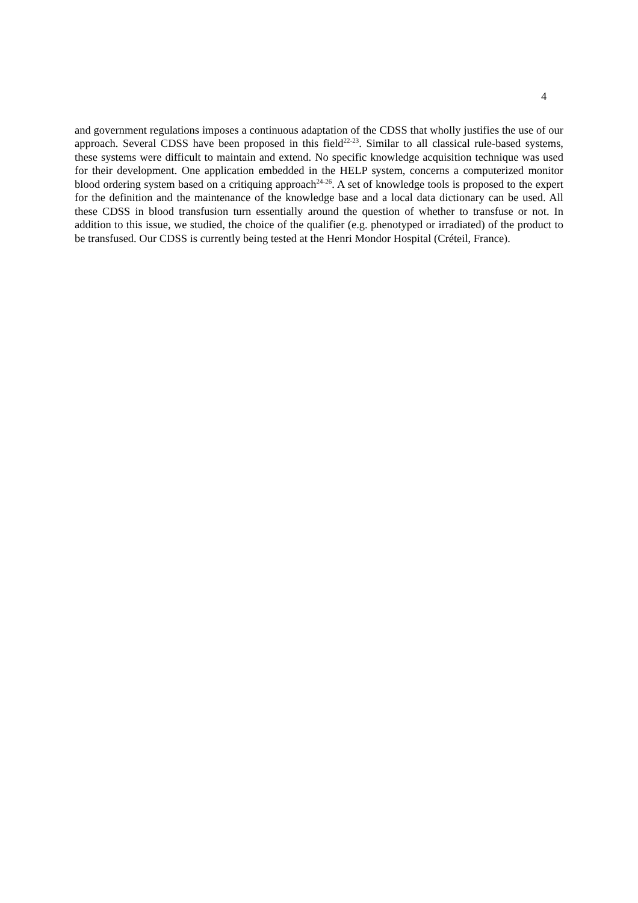4
and government regulations imposes a continuous adaptation of the CDSS that wholly justifies the use of our approach. Several CDSS have been proposed in this field<sup>22-23</sup>. Similar to all classical rule-based systems, these systems were difficult to maintain and extend. No specific knowledge acquisition technique was used for their development. One application embedded in the HELP system, concerns a computerized monitor blood ordering system based on a critiquing approach<sup>24-26</sup>. A set of knowledge tools is proposed to the expert for the definition and the maintenance of the knowledge base and a local data dictionary can be used. All these CDSS in blood transfusion turn essentially around the question of whether to transfuse or not. In addition to this issue, we studied, the choice of the qualifier (e.g. phenotyped or irradiated) of the product to be transfused. Our CDSS is currently being tested at the Henri Mondor Hospital (Créteil, France).